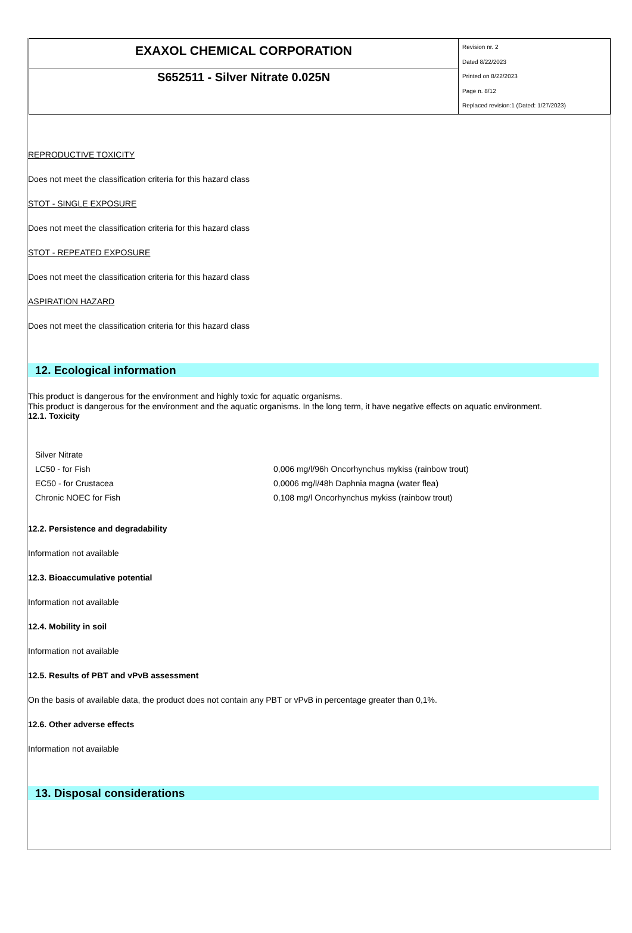EXAXOL CHEMICAL CORPORATION
S652511 - Silver Nitrate 0.025N
Revision nr. 2
Dated 8/22/2023
Printed on 8/22/2023
Page n. 8/12
Replaced revision:1 (Dated: 1/27/2023)
REPRODUCTIVE TOXICITY
Does not meet the classification criteria for this hazard class
STOT - SINGLE EXPOSURE
Does not meet the classification criteria for this hazard class
STOT - REPEATED EXPOSURE
Does not meet the classification criteria for this hazard class
ASPIRATION HAZARD
Does not meet the classification criteria for this hazard class
12. Ecological information
This product is dangerous for the environment and highly toxic for aquatic organisms.
This product is dangerous for the environment and the aquatic organisms. In the long term, it have negative effects on aquatic environment.
12.1. Toxicity
| Silver Nitrate | |
| LC50 - for Fish | 0,006 mg/l/96h Oncorhynchus mykiss (rainbow trout) |
| EC50 - for Crustacea | 0,0006 mg/l/48h Daphnia magna (water flea) |
| Chronic NOEC for Fish | 0,108 mg/l Oncorhynchus mykiss (rainbow trout) |
12.2. Persistence and degradability
Information not available
12.3. Bioaccumulative potential
Information not available
12.4. Mobility in soil
Information not available
12.5. Results of PBT and vPvB assessment
On the basis of available data, the product does not contain any PBT or vPvB in percentage greater than 0,1%.
12.6. Other adverse effects
Information not available
13. Disposal considerations